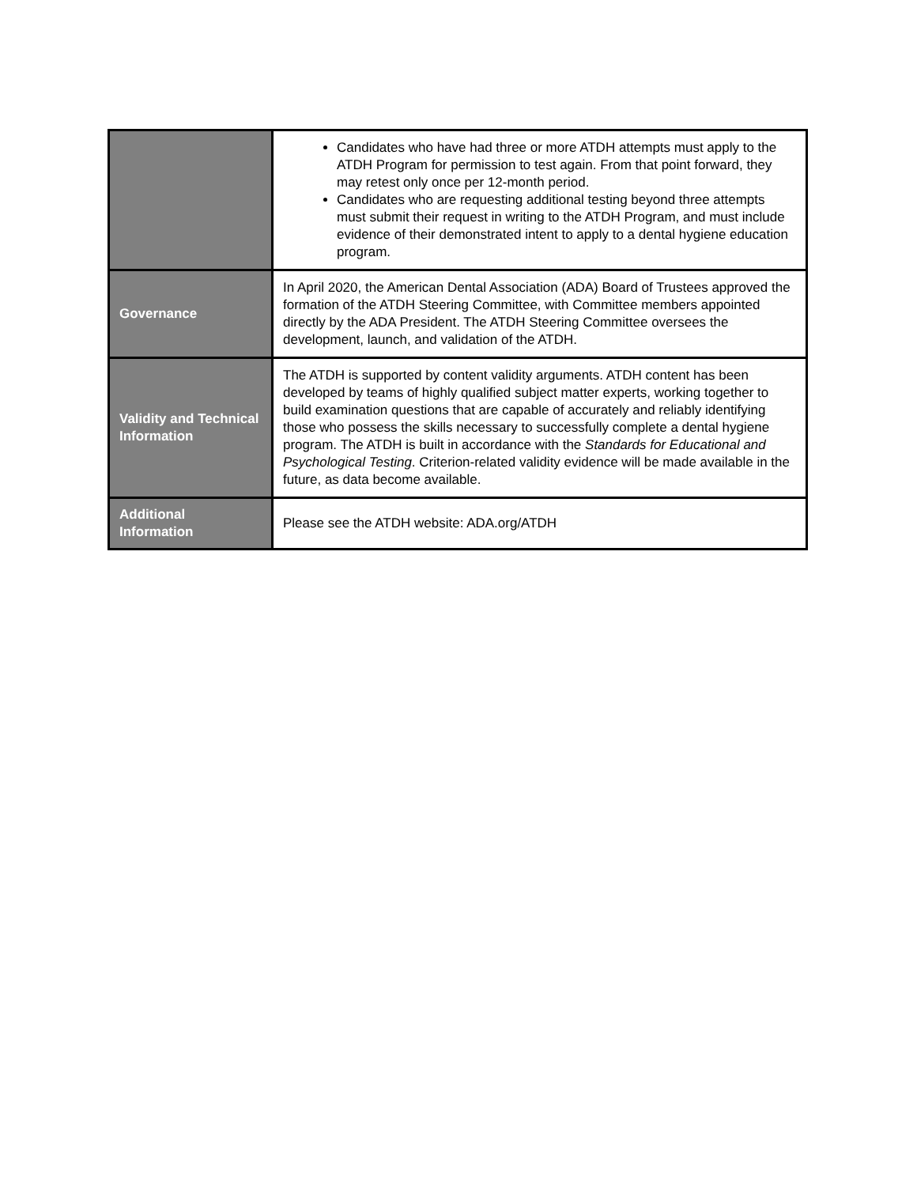| | Candidates who have had three or more ATDH attempts must apply to the ATDH Program for permission to test again. From that point forward, they may retest only once per 12-month period. Candidates who are requesting additional testing beyond three attempts must submit their request in writing to the ATDH Program, and must include evidence of their demonstrated intent to apply to a dental hygiene education program. |
| Governance | In April 2020, the American Dental Association (ADA) Board of Trustees approved the formation of the ATDH Steering Committee, with Committee members appointed directly by the ADA President. The ATDH Steering Committee oversees the development, launch, and validation of the ATDH. |
| Validity and Technical Information | The ATDH is supported by content validity arguments. ATDH content has been developed by teams of highly qualified subject matter experts, working together to build examination questions that are capable of accurately and reliably identifying those who possess the skills necessary to successfully complete a dental hygiene program. The ATDH is built in accordance with the Standards for Educational and Psychological Testing . Criterion-related validity evidence will be made available in the future, as data become available. |
| Additional Information | Please see the ATDH website: ADA.org/ATDH |